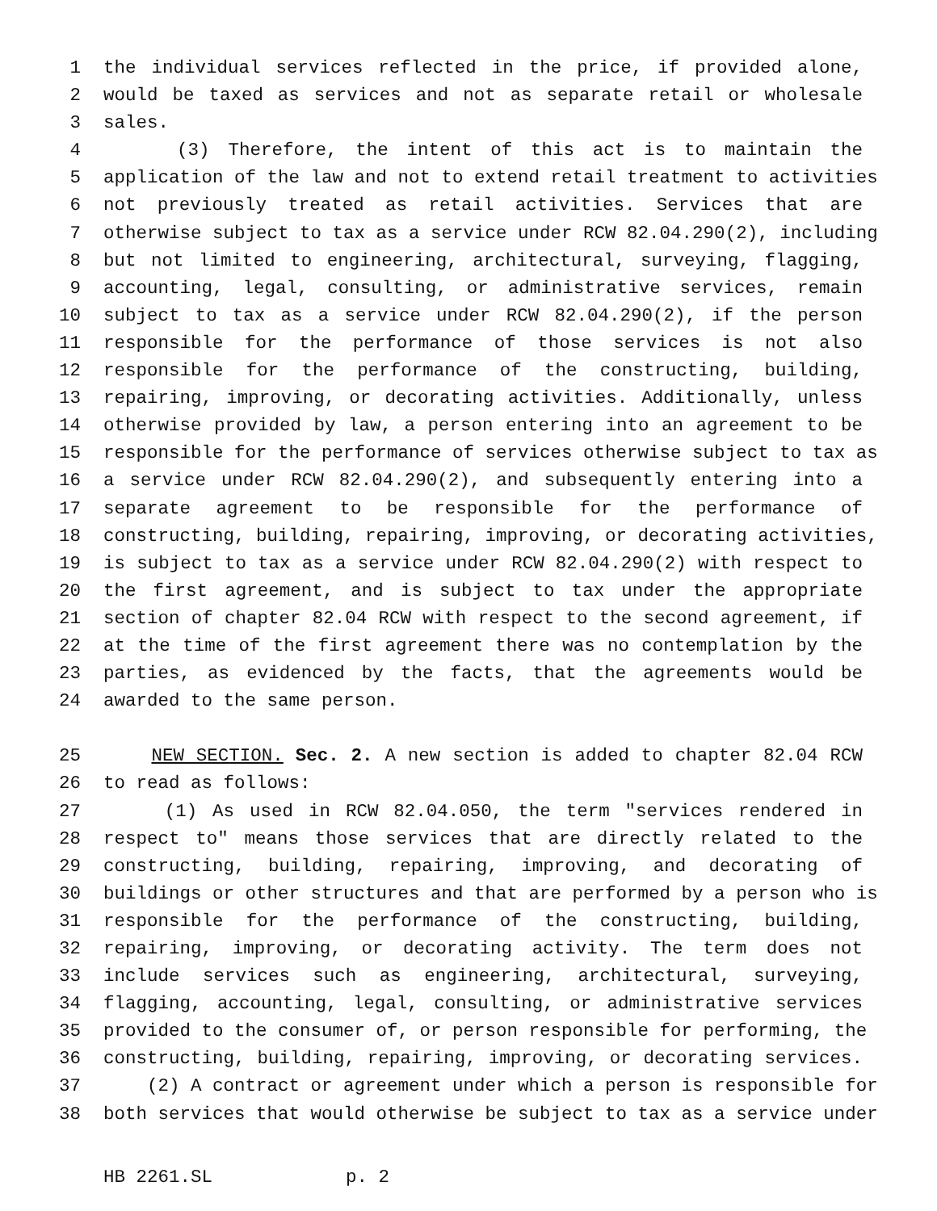1 the individual services reflected in the price, if provided alone,
2 would be taxed as services and not as separate retail or wholesale
3 sales.
4 (3) Therefore, the intent of this act is to maintain the
5 application of the law and not to extend retail treatment to activities
6 not previously treated as retail activities. Services that are
7 otherwise subject to tax as a service under RCW 82.04.290(2), including
8 but not limited to engineering, architectural, surveying, flagging,
9 accounting, legal, consulting, or administrative services, remain
10 subject to tax as a service under RCW 82.04.290(2), if the person
11 responsible for the performance of those services is not also
12 responsible for the performance of the constructing, building,
13 repairing, improving, or decorating activities. Additionally, unless
14 otherwise provided by law, a person entering into an agreement to be
15 responsible for the performance of services otherwise subject to tax as
16 a service under RCW 82.04.290(2), and subsequently entering into a
17 separate agreement to be responsible for the performance of
18 constructing, building, repairing, improving, or decorating activities,
19 is subject to tax as a service under RCW 82.04.290(2) with respect to
20 the first agreement, and is subject to tax under the appropriate
21 section of chapter 82.04 RCW with respect to the second agreement, if
22 at the time of the first agreement there was no contemplation by the
23 parties, as evidenced by the facts, that the agreements would be
24 awarded to the same person.
25 NEW SECTION. Sec. 2. A new section is added to chapter 82.04 RCW
26 to read as follows:
27 (1) As used in RCW 82.04.050, the term "services rendered in
28 respect to" means those services that are directly related to the
29 constructing, building, repairing, improving, and decorating of
30 buildings or other structures and that are performed by a person who is
31 responsible for the performance of the constructing, building,
32 repairing, improving, or decorating activity. The term does not
33 include services such as engineering, architectural, surveying,
34 flagging, accounting, legal, consulting, or administrative services
35 provided to the consumer of, or person responsible for performing, the
36 constructing, building, repairing, improving, or decorating services.
37 (2) A contract or agreement under which a person is responsible for
38 both services that would otherwise be subject to tax as a service under
HB 2261.SL p. 2